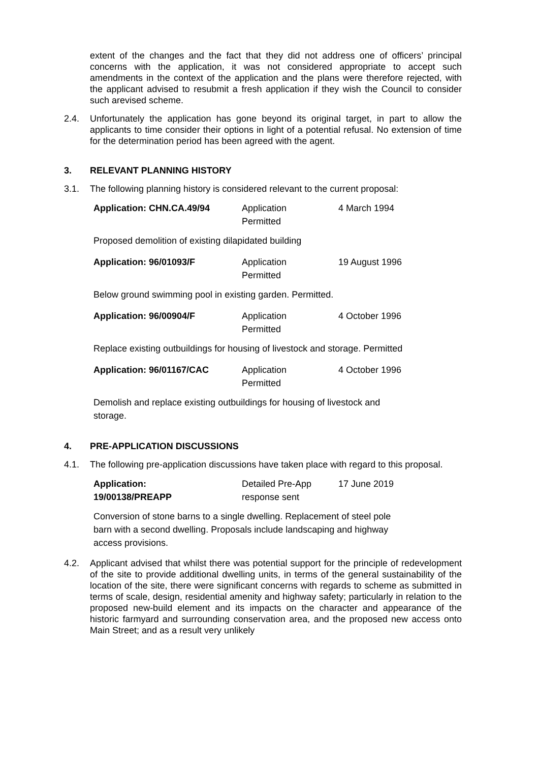extent of the changes and the fact that they did not address one of officers’ principal concerns with the application, it was not considered appropriate to accept such amendments in the context of the application and the plans were therefore rejected, with the applicant advised to resubmit a fresh application if they wish the Council to consider such arevised scheme.
2.4. Unfortunately the application has gone beyond its original target, in part to allow the applicants to time consider their options in light of a potential refusal. No extension of time for the determination period has been agreed with the agent.
3. RELEVANT PLANNING HISTORY
3.1. The following planning history is considered relevant to the current proposal:
| Application: CHN.CA.49/94 | Application Permitted | 4 March 1994 |
Proposed demolition of existing dilapidated building
| Application: 96/01093/F | Application Permitted | 19 August 1996 |
Below ground swimming pool in existing garden. Permitted.
| Application: 96/00904/F | Application Permitted | 4 October 1996 |
Replace existing outbuildings for housing of livestock and storage. Permitted
| Application: 96/01167/CAC | Application Permitted | 4 October 1996 |
Demolish and replace existing outbuildings for housing of livestock and
storage.
4. PRE-APPLICATION DISCUSSIONS
4.1. The following pre-application discussions have taken place with regard to this proposal.
| Application: 19/00138/PREAPP | Detailed Pre-App response sent | 17 June 2019 |
Conversion of stone barns to a single dwelling. Replacement of steel pole
barn with a second dwelling. Proposals include landscaping and highway
access provisions.
4.2. Applicant advised that whilst there was potential support for the principle of redevelopment of the site to provide additional dwelling units, in terms of the general sustainability of the location of the site, there were significant concerns with regards to scheme as submitted in terms of scale, design, residential amenity and highway safety; particularly in relation to the proposed new-build element and its impacts on the character and appearance of the historic farmyard and surrounding conservation area, and the proposed new access onto Main Street; and as a result very unlikely